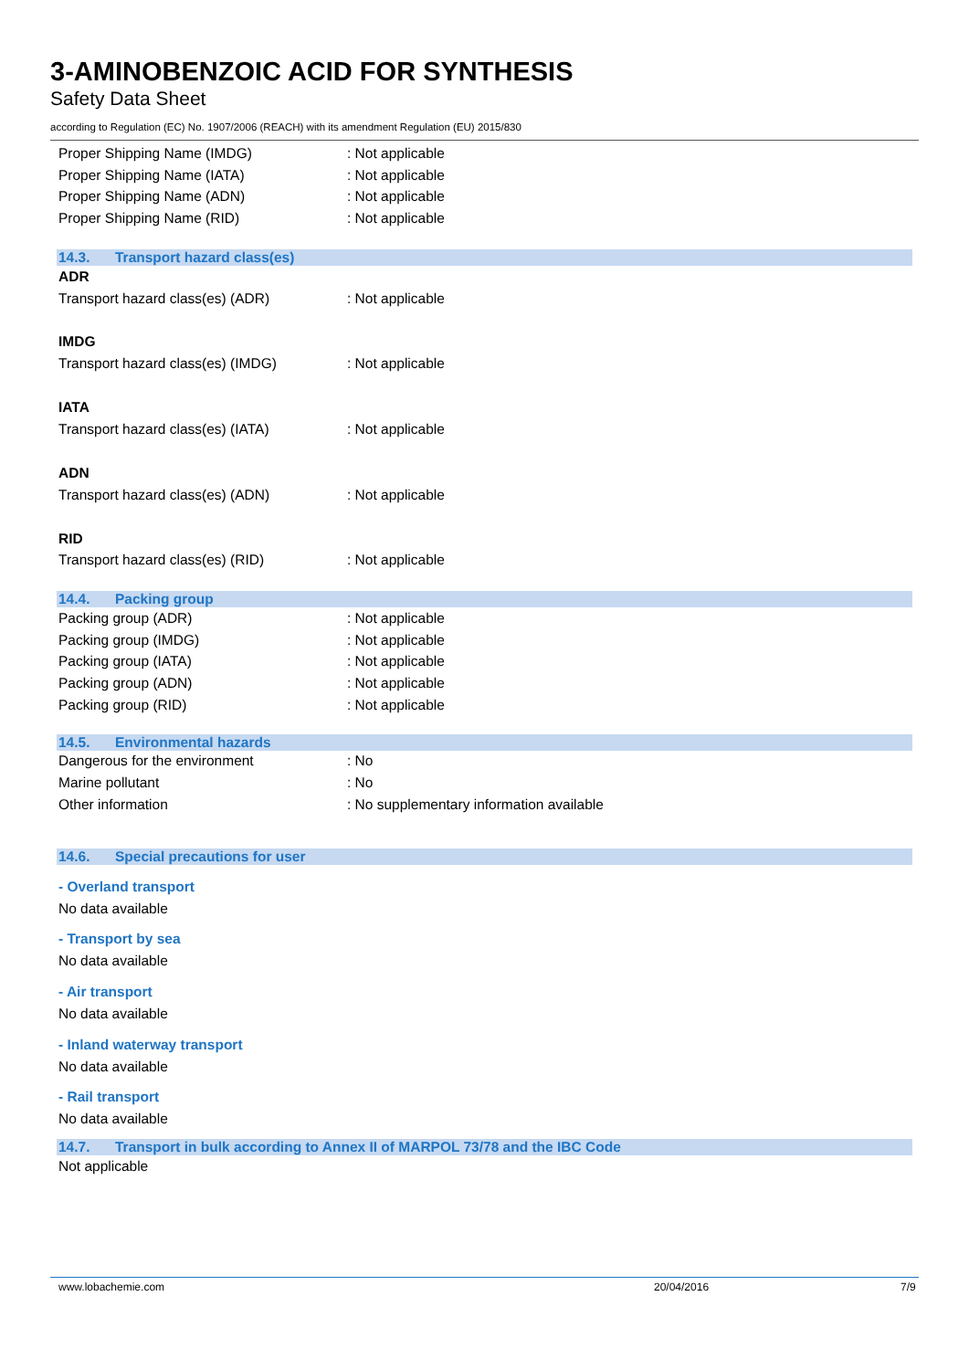3-AMINOBENZOIC ACID FOR SYNTHESIS
Safety Data Sheet
according to Regulation (EC) No. 1907/2006 (REACH) with its amendment Regulation (EU) 2015/830
Proper Shipping Name (IMDG) : Not applicable
Proper Shipping Name (IATA) : Not applicable
Proper Shipping Name (ADN) : Not applicable
Proper Shipping Name (RID) : Not applicable
14.3. Transport hazard class(es)
ADR
Transport hazard class(es) (ADR) : Not applicable
IMDG
Transport hazard class(es) (IMDG) : Not applicable
IATA
Transport hazard class(es) (IATA) : Not applicable
ADN
Transport hazard class(es) (ADN) : Not applicable
RID
Transport hazard class(es) (RID) : Not applicable
14.4. Packing group
Packing group (ADR) : Not applicable
Packing group (IMDG) : Not applicable
Packing group (IATA) : Not applicable
Packing group (ADN) : Not applicable
Packing group (RID) : Not applicable
14.5. Environmental hazards
Dangerous for the environment : No
Marine pollutant : No
Other information
: No supplementary information available
14.6. Special precautions for user
- Overland transport
No data available
- Transport by sea
No data available
- Air transport
No data available
- Inland waterway transport
No data available
- Rail transport
No data available
14.7. Transport in bulk according to Annex II of MARPOL 73/78 and the IBC Code
Not applicable
www.lobachemie.com 20/04/2016 7/9